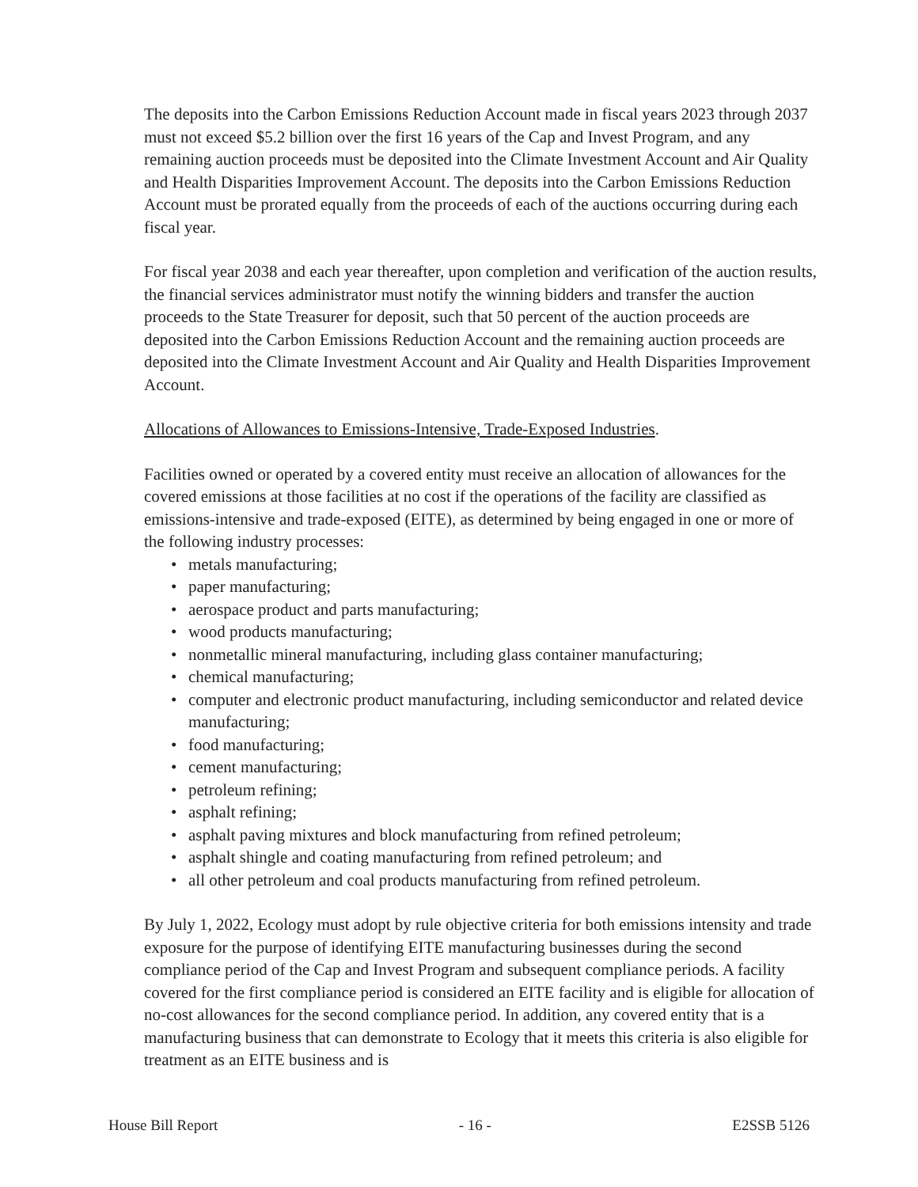The deposits into the Carbon Emissions Reduction Account made in fiscal years 2023 through 2037 must not exceed $5.2 billion over the first 16 years of the Cap and Invest Program, and any remaining auction proceeds must be deposited into the Climate Investment Account and Air Quality and Health Disparities Improvement Account. The deposits into the Carbon Emissions Reduction Account must be prorated equally from the proceeds of each of the auctions occurring during each fiscal year.
For fiscal year 2038 and each year thereafter, upon completion and verification of the auction results, the financial services administrator must notify the winning bidders and transfer the auction proceeds to the State Treasurer for deposit, such that 50 percent of the auction proceeds are deposited into the Carbon Emissions Reduction Account and the remaining auction proceeds are deposited into the Climate Investment Account and Air Quality and Health Disparities Improvement Account.
Allocations of Allowances to Emissions-Intensive, Trade-Exposed Industries.
Facilities owned or operated by a covered entity must receive an allocation of allowances for the covered emissions at those facilities at no cost if the operations of the facility are classified as emissions-intensive and trade-exposed (EITE), as determined by being engaged in one or more of the following industry processes:
• metals manufacturing;
• paper manufacturing;
• aerospace product and parts manufacturing;
• wood products manufacturing;
• nonmetallic mineral manufacturing, including glass container manufacturing;
• chemical manufacturing;
• computer and electronic product manufacturing, including semiconductor and related device manufacturing;
• food manufacturing;
• cement manufacturing;
• petroleum refining;
• asphalt refining;
• asphalt paving mixtures and block manufacturing from refined petroleum;
• asphalt shingle and coating manufacturing from refined petroleum; and
• all other petroleum and coal products manufacturing from refined petroleum.
By July 1, 2022, Ecology must adopt by rule objective criteria for both emissions intensity and trade exposure for the purpose of identifying EITE manufacturing businesses during the second compliance period of the Cap and Invest Program and subsequent compliance periods. A facility covered for the first compliance period is considered an EITE facility and is eligible for allocation of no-cost allowances for the second compliance period. In addition, any covered entity that is a manufacturing business that can demonstrate to Ecology that it meets this criteria is also eligible for treatment as an EITE business and is
House Bill Report - 16 - E2SSB 5126